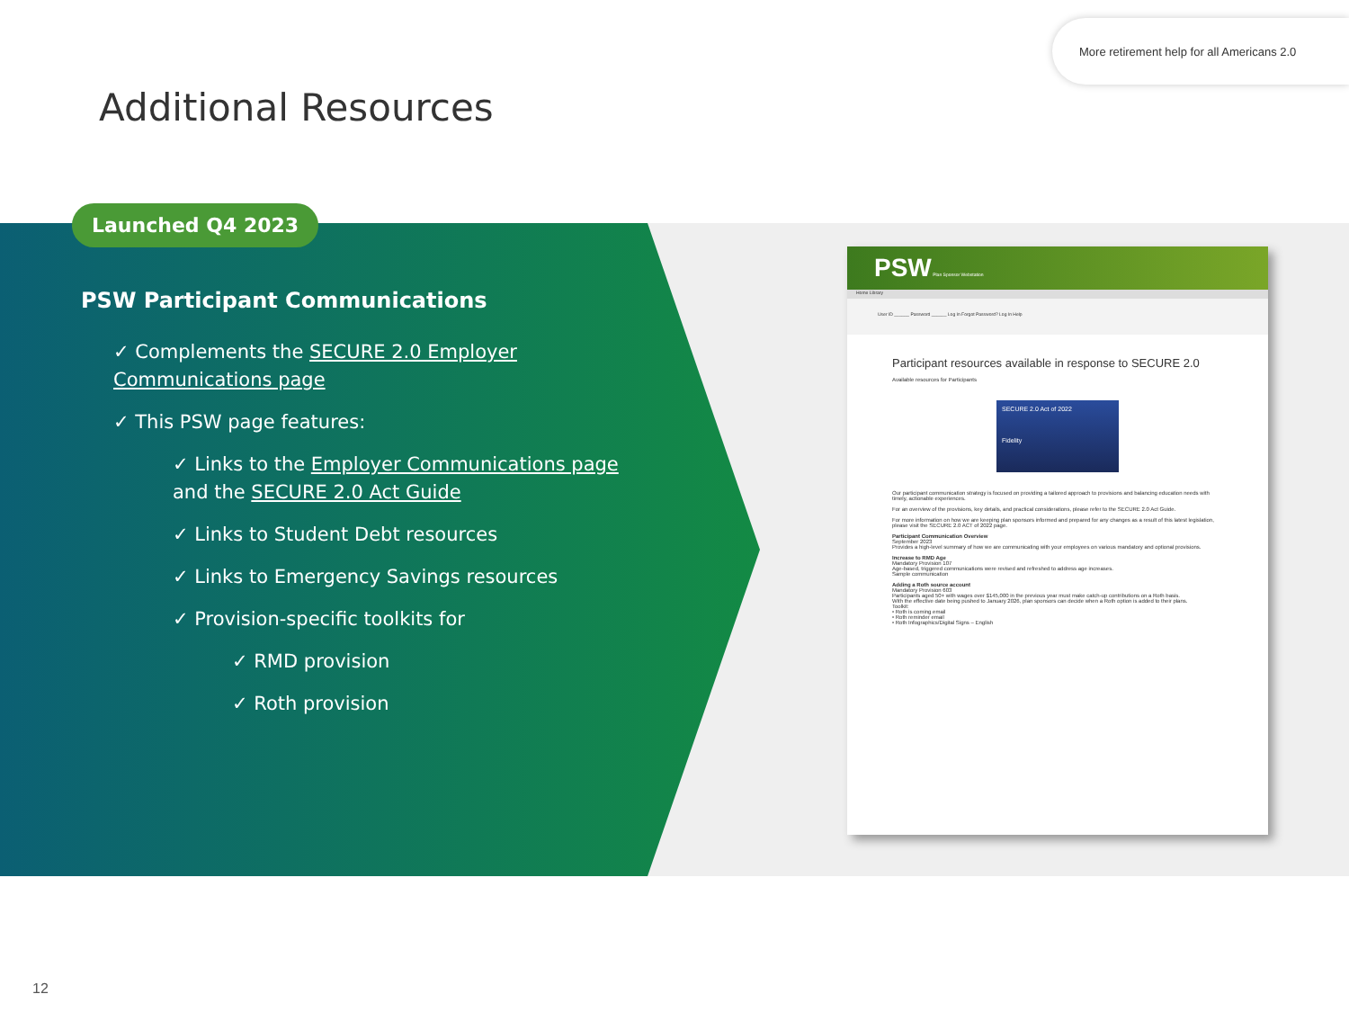More retirement help for all Americans 2.0
Additional Resources
Launched Q4 2023
PSW Participant Communications
✓ Complements the SECURE 2.0 Employer Communications page
✓ This PSW page features:
✓ Links to the Employer Communications page and the SECURE 2.0 Act Guide
✓ Links to Student Debt resources
✓ Links to Emergency Savings resources
✓ Provision-specific toolkits for
✓ RMD provision
✓ Roth provision
PSW Plan Sponsor Webstation
Home Library
User ID ______ Password ______ Log In Forgot Password? Log In Help
Participant resources available in response to SECURE 2.0
Available resources for Participants
SECURE 2.0 Act of 2022
Fidelity
Our participant communication strategy is focused on providing a tailored approach to provisions and balancing education needs with timely, actionable experiences.
For an overview of the provisions, key details, and practical considerations, please refer to the SECURE 2.0 Act Guide.
For more information on how we are keeping plan sponsors informed and prepared for any changes as a result of this latest legislation, please visit the SECURE 2.0 ACT of 2022 page.
Participant Communication Overview
September 2023
Provides a high-level summary of how we are communicating with your employees on various mandatory and optional provisions.
Increase to RMD Age
Mandatory Provision 107
Age-based, triggered communications were revised and refreshed to address age increases.
Sample communication
Adding a Roth source account
Mandatory Provision 603
Participants aged 50+ with wages over $145,000 in the previous year must make catch-up contributions on a Roth basis.
With the effective date being pushed to January 2026, plan sponsors can decide when a Roth option is added to their plans.
Toolkit:
• Roth is coming email
• Roth reminder email
• Roth Infographics/Digital Signs – English
12